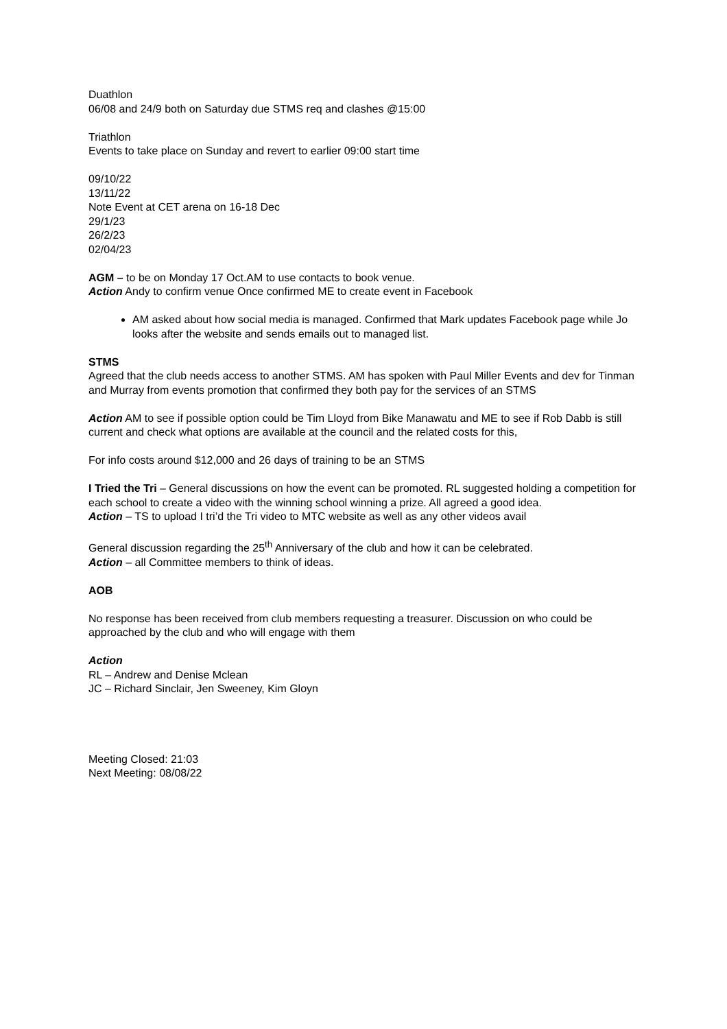Duathlon
06/08 and 24/9 both on Saturday due STMS req and clashes @15:00
Triathlon
Events to take place on Sunday and revert to earlier 09:00 start time
09/10/22
13/11/22
Note Event at CET arena on 16-18 Dec
29/1/23
26/2/23
02/04/23
AGM – to be on Monday 17 Oct.AM to use contacts to book venue.
Action Andy to confirm venue Once confirmed ME to create event in Facebook
AM asked about how social media is managed. Confirmed that Mark updates Facebook page while Jo looks after the website and sends emails out to managed list.
STMS
Agreed that the club needs access to another STMS. AM has spoken with Paul Miller Events and dev for Tinman and Murray from events promotion that confirmed they both pay for the services of an STMS
Action AM to see if possible option could be Tim Lloyd from Bike Manawatu and ME to see if Rob Dabb is still current and check what options are available at the council and the related costs for this,
For info costs around $12,000 and 26 days of training to be an STMS
I Tried the Tri – General discussions on how the event can be promoted. RL suggested holding a competition for each school to create a video with the winning school winning a prize. All agreed a good idea.
Action – TS to upload I tri’d the Tri video to MTC website as well as any other videos avail
General discussion regarding the 25<sup>th</sup> Anniversary of the club and how it can be celebrated.
Action – all Committee members to think of ideas.
AOB
No response has been received from club members requesting a treasurer. Discussion on who could be approached by the club and who will engage with them
Action
RL – Andrew and Denise Mclean
JC – Richard Sinclair, Jen Sweeney, Kim Gloyn
Meeting Closed: 21:03
Next Meeting: 08/08/22